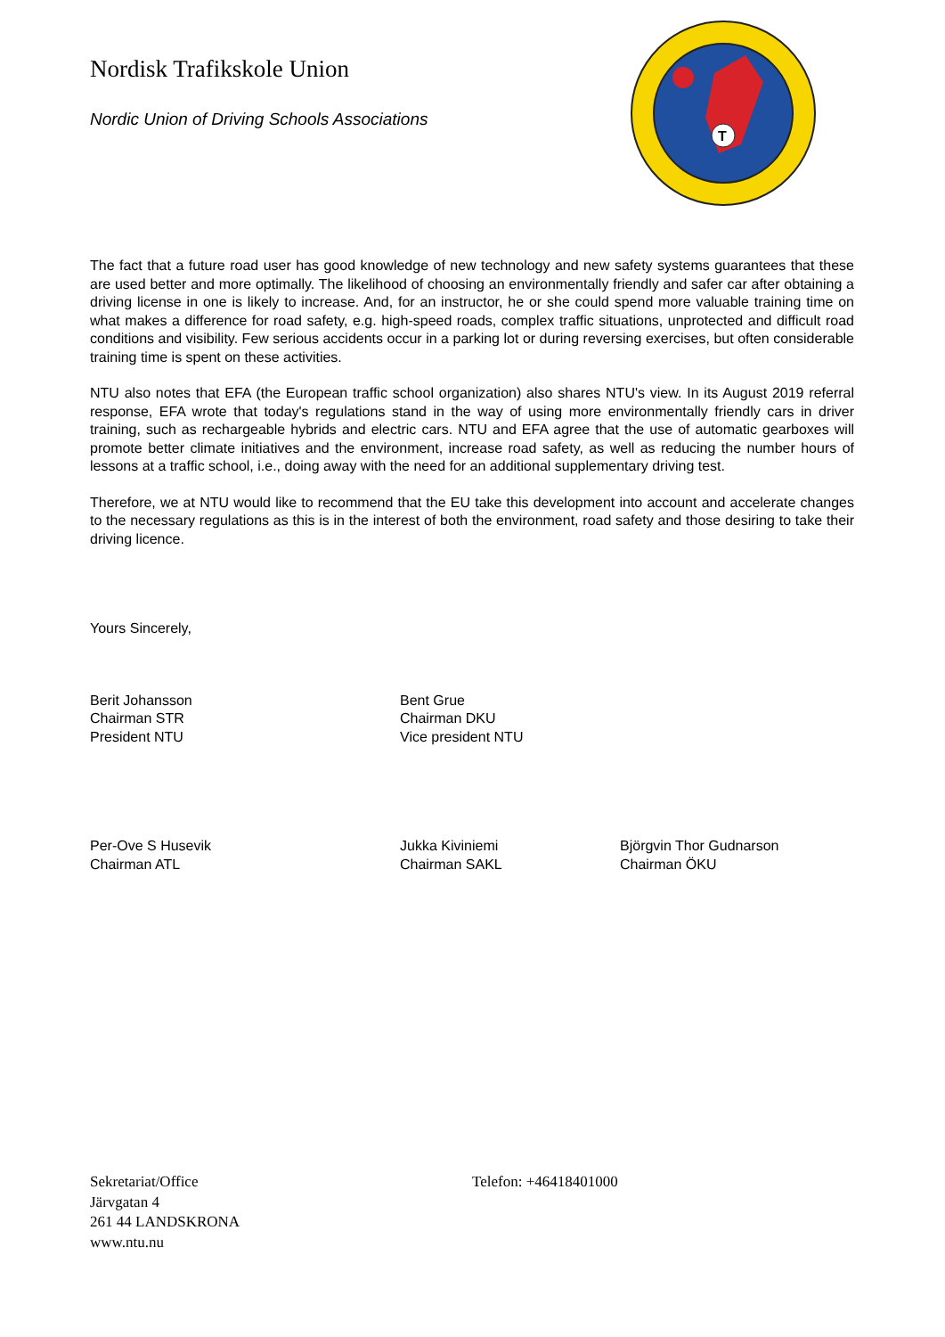Nordisk Trafikskole Union
Nordic Union of Driving Schools Associations
T
The fact that a future road user has good knowledge of new technology and new safety systems guarantees that these are used better and more optimally. The likelihood of choosing an environmentally friendly and safer car after obtaining a driving license in one is likely to increase. And, for an instructor, he or she could spend more valuable training time on what makes a difference for road safety, e.g. high-speed roads, complex traffic situations, unprotected and difficult road conditions and visibility. Few serious accidents occur in a parking lot or during reversing exercises, but often considerable training time is spent on these activities.
NTU also notes that EFA (the European traffic school organization) also shares NTU's view. In its August 2019 referral response, EFA wrote that today's regulations stand in the way of using more environmentally friendly cars in driver training, such as rechargeable hybrids and electric cars. NTU and EFA agree that the use of automatic gearboxes will promote better climate initiatives and the environment, increase road safety, as well as reducing the number hours of lessons at a traffic school, i.e., doing away with the need for an additional supplementary driving test.
Therefore, we at NTU would like to recommend that the EU take this development into account and accelerate changes to the necessary regulations as this is in the interest of both the environment, road safety and those desiring to take their driving licence.
Yours Sincerely,
Berit Johansson
Chairman STR
President NTU
Bent Grue
Chairman DKU
Vice president NTU
Per-Ove S Husevik
Chairman ATL
Jukka Kiviniemi
Chairman SAKL
Björgvin Thor Gudnarson
Chairman ÖKU
Sekretariat/Office
Järvgatan 4
261 44 LANDSKRONA
www.ntu.nu
Telefon: +46418401000